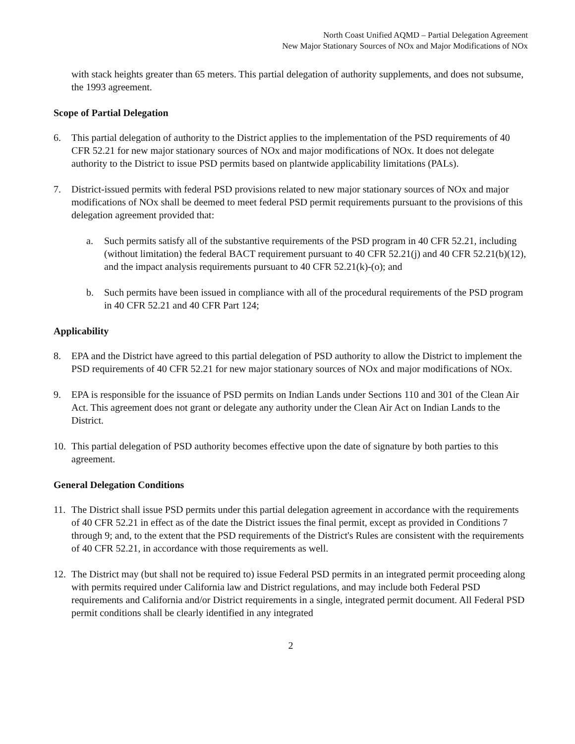North Coast Unified AQMD – Partial Delegation Agreement
New Major Stationary Sources of NOx and Major Modifications of NOx
with stack heights greater than 65 meters. This partial delegation of authority supplements, and does not subsume, the 1993 agreement.
Scope of Partial Delegation
6. This partial delegation of authority to the District applies to the implementation of the PSD requirements of 40 CFR 52.21 for new major stationary sources of NOx and major modifications of NOx. It does not delegate authority to the District to issue PSD permits based on plantwide applicability limitations (PALs).
7. District-issued permits with federal PSD provisions related to new major stationary sources of NOx and major modifications of NOx shall be deemed to meet federal PSD permit requirements pursuant to the provisions of this delegation agreement provided that:
a. Such permits satisfy all of the substantive requirements of the PSD program in 40 CFR 52.21, including (without limitation) the federal BACT requirement pursuant to 40 CFR 52.21(j) and 40 CFR 52.21(b)(12), and the impact analysis requirements pursuant to 40 CFR 52.21(k)-(o); and
b. Such permits have been issued in compliance with all of the procedural requirements of the PSD program in 40 CFR 52.21 and 40 CFR Part 124;
Applicability
8. EPA and the District have agreed to this partial delegation of PSD authority to allow the District to implement the PSD requirements of 40 CFR 52.21 for new major stationary sources of NOx and major modifications of NOx.
9. EPA is responsible for the issuance of PSD permits on Indian Lands under Sections 110 and 301 of the Clean Air Act. This agreement does not grant or delegate any authority under the Clean Air Act on Indian Lands to the District.
10. This partial delegation of PSD authority becomes effective upon the date of signature by both parties to this agreement.
General Delegation Conditions
11. The District shall issue PSD permits under this partial delegation agreement in accordance with the requirements of 40 CFR 52.21 in effect as of the date the District issues the final permit, except as provided in Conditions 7 through 9; and, to the extent that the PSD requirements of the District's Rules are consistent with the requirements of 40 CFR 52.21, in accordance with those requirements as well.
12. The District may (but shall not be required to) issue Federal PSD permits in an integrated permit proceeding along with permits required under California law and District regulations, and may include both Federal PSD requirements and California and/or District requirements in a single, integrated permit document. All Federal PSD permit conditions shall be clearly identified in any integrated
2